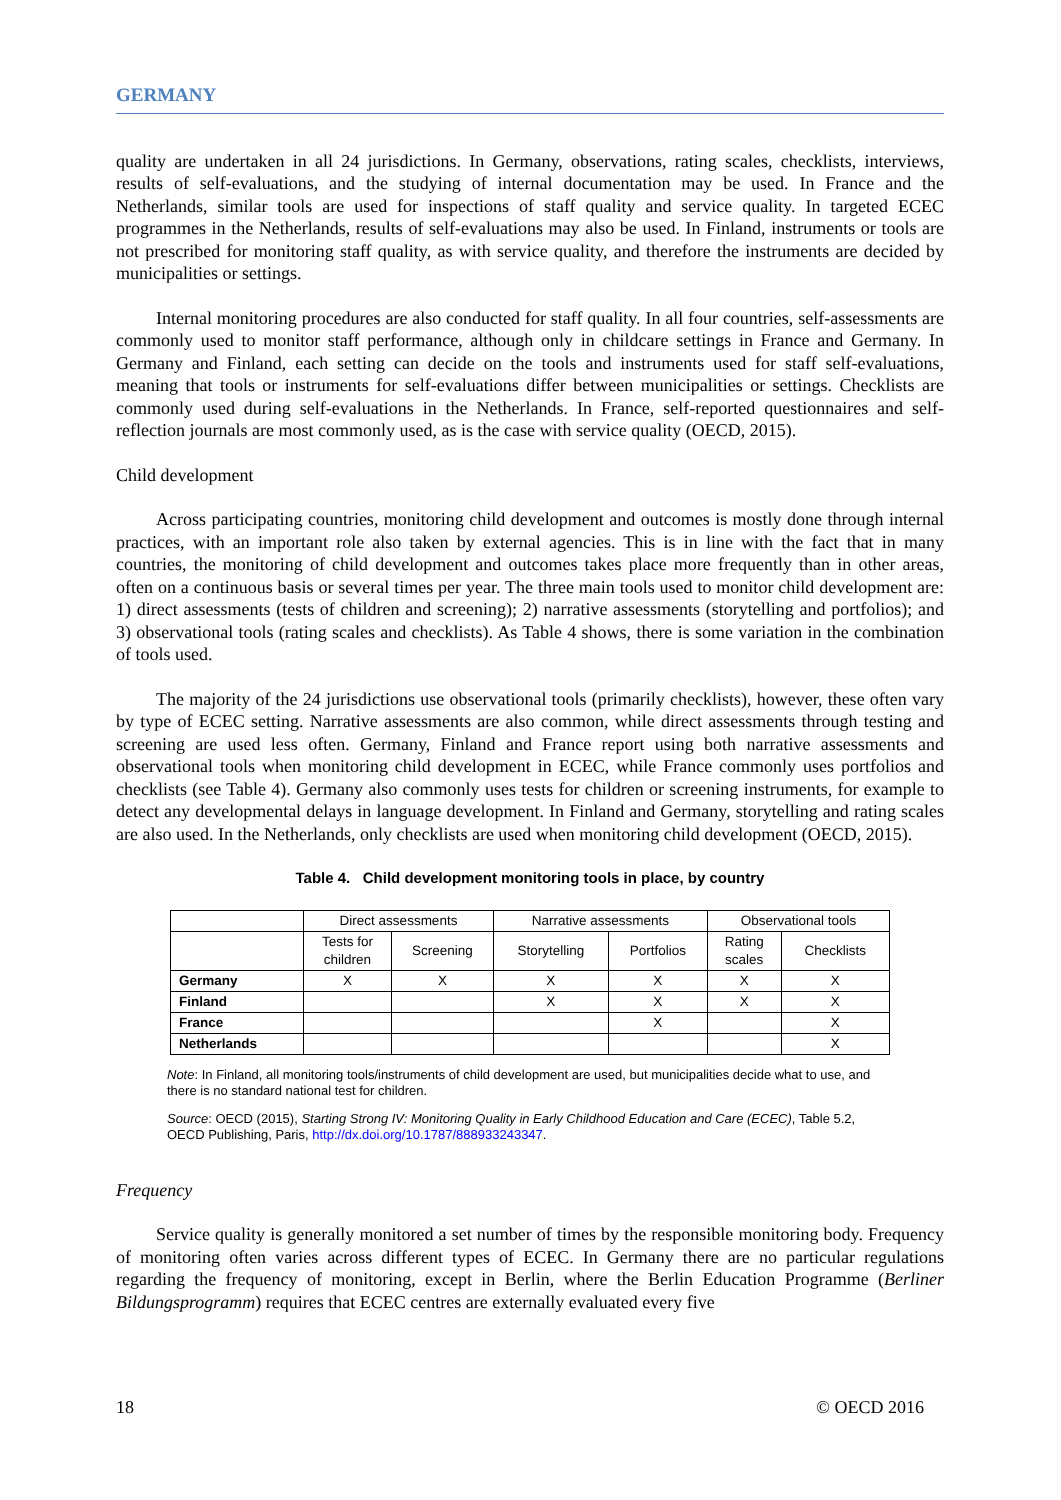GERMANY
quality are undertaken in all 24 jurisdictions. In Germany, observations, rating scales, checklists, interviews, results of self-evaluations, and the studying of internal documentation may be used. In France and the Netherlands, similar tools are used for inspections of staff quality and service quality. In targeted ECEC programmes in the Netherlands, results of self-evaluations may also be used. In Finland, instruments or tools are not prescribed for monitoring staff quality, as with service quality, and therefore the instruments are decided by municipalities or settings.
Internal monitoring procedures are also conducted for staff quality. In all four countries, self-assessments are commonly used to monitor staff performance, although only in childcare settings in France and Germany. In Germany and Finland, each setting can decide on the tools and instruments used for staff self-evaluations, meaning that tools or instruments for self-evaluations differ between municipalities or settings. Checklists are commonly used during self-evaluations in the Netherlands. In France, self-reported questionnaires and self-reflection journals are most commonly used, as is the case with service quality (OECD, 2015).
Child development
Across participating countries, monitoring child development and outcomes is mostly done through internal practices, with an important role also taken by external agencies. This is in line with the fact that in many countries, the monitoring of child development and outcomes takes place more frequently than in other areas, often on a continuous basis or several times per year. The three main tools used to monitor child development are: 1) direct assessments (tests of children and screening); 2) narrative assessments (storytelling and portfolios); and 3) observational tools (rating scales and checklists). As Table 4 shows, there is some variation in the combination of tools used.
The majority of the 24 jurisdictions use observational tools (primarily checklists), however, these often vary by type of ECEC setting. Narrative assessments are also common, while direct assessments through testing and screening are used less often. Germany, Finland and France report using both narrative assessments and observational tools when monitoring child development in ECEC, while France commonly uses portfolios and checklists (see Table 4). Germany also commonly uses tests for children or screening instruments, for example to detect any developmental delays in language development. In Finland and Germany, storytelling and rating scales are also used. In the Netherlands, only checklists are used when monitoring child development (OECD, 2015).
Table 4. Child development monitoring tools in place, by country
| | Direct assessments | | Narrative assessments | | Observational tools | |
| --- | --- | --- | --- | --- | --- | --- |
| | Tests for children | Screening | Storytelling | Portfolios | Rating scales | Checklists |
| Germany | X | X | X | X | X | X |
| Finland | | | X | X | X | X |
| France | | | | X | | X |
| Netherlands | | | | | | X |
Note: In Finland, all monitoring tools/instruments of child development are used, but municipalities decide what to use, and there is no standard national test for children.
Source: OECD (2015), Starting Strong IV: Monitoring Quality in Early Childhood Education and Care (ECEC), Table 5.2, OECD Publishing, Paris, http://dx.doi.org/10.1787/888933243347.
Frequency
Service quality is generally monitored a set number of times by the responsible monitoring body. Frequency of monitoring often varies across different types of ECEC. In Germany there are no particular regulations regarding the frequency of monitoring, except in Berlin, where the Berlin Education Programme (Berliner Bildungsprogramm) requires that ECEC centres are externally evaluated every five
18 © OECD 2016